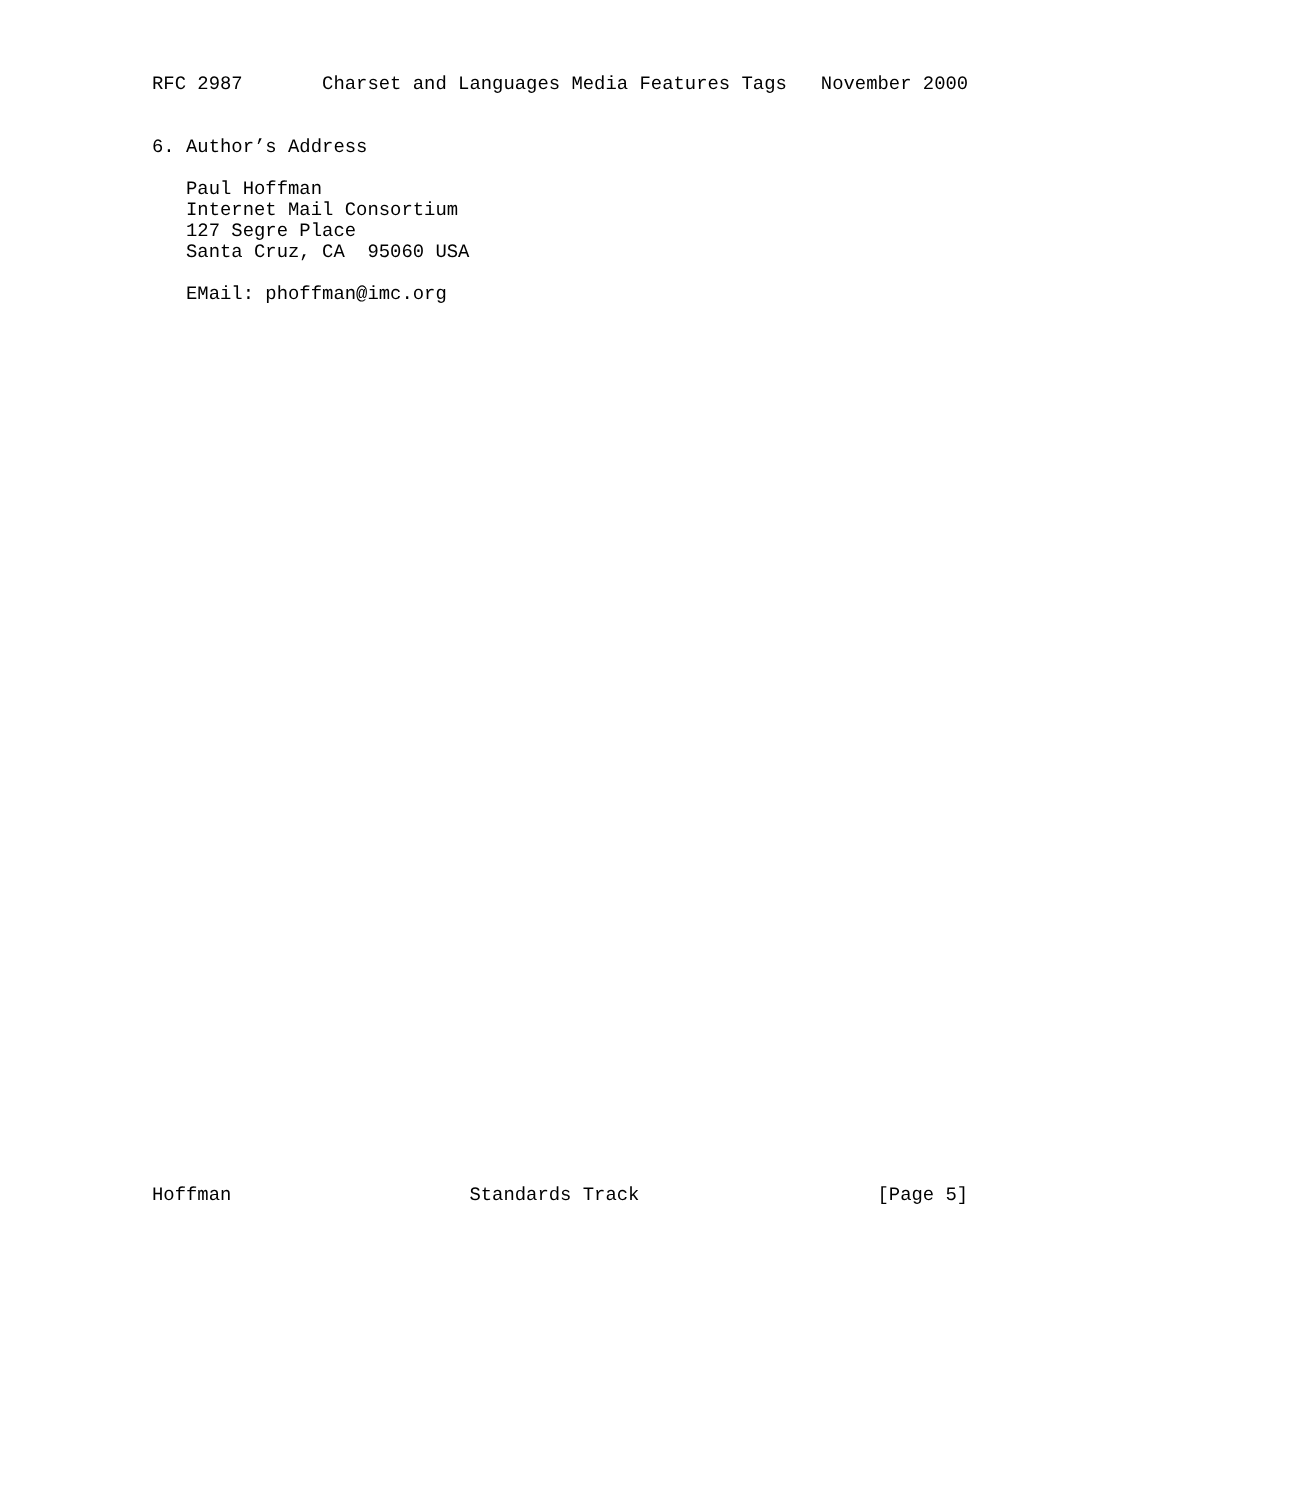RFC 2987       Charset and Languages Media Features Tags   November 2000


6. Author’s Address

   Paul Hoffman
   Internet Mail Consortium
   127 Segre Place
   Santa Cruz, CA  95060 USA

   EMail: phoffman@imc.org
Hoffman                     Standards Track                     [Page 5]